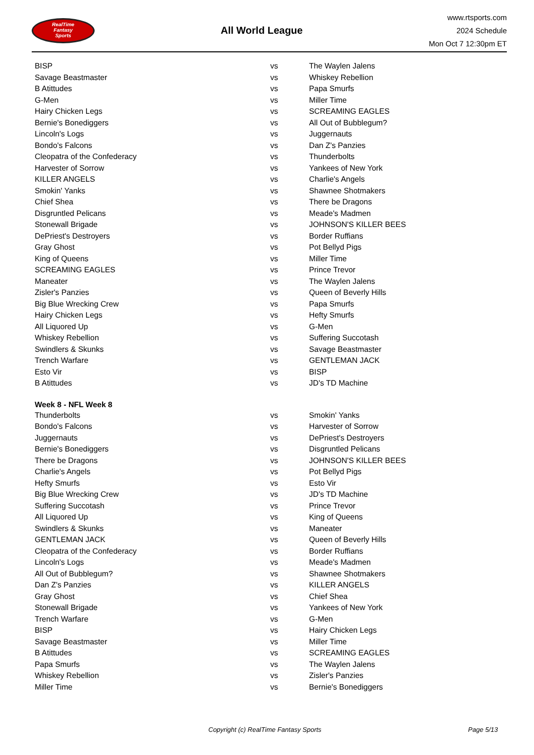RealTime
Fantasy
Sports
All World League
www.rtsports.com
2024 Schedule
Mon Oct 7 12:30pm ET
| BISP | vs | The Waylen Jalens |
| Savage Beastmaster | vs | Whiskey Rebellion |
| B Atittudes | vs | Papa Smurfs |
| G-Men | vs | Miller Time |
| Hairy Chicken Legs | vs | SCREAMING EAGLES |
| Bernie's Bonediggers | vs | All Out of Bubblegum? |
| Lincoln's Logs | vs | Juggernauts |
| Bondo's Falcons | vs | Dan Z's Panzies |
| Cleopatra of the Confederacy | vs | Thunderbolts |
| Harvester of Sorrow | vs | Yankees of New York |
| KILLER ANGELS | vs | Charlie's Angels |
| Smokin' Yanks | vs | Shawnee Shotmakers |
| Chief Shea | vs | There be Dragons |
| Disgruntled Pelicans | vs | Meade's Madmen |
| Stonewall Brigade | vs | JOHNSON'S KILLER BEES |
| DePriest's Destroyers | vs | Border Ruffians |
| Gray Ghost | vs | Pot Bellyd Pigs |
| King of Queens | vs | Miller Time |
| SCREAMING EAGLES | vs | Prince Trevor |
| Maneater | vs | The Waylen Jalens |
| Zisler's Panzies | vs | Queen of Beverly Hills |
| Big Blue Wrecking Crew | vs | Papa Smurfs |
| Hairy Chicken Legs | vs | Hefty Smurfs |
| All Liquored Up | vs | G-Men |
| Whiskey Rebellion | vs | Suffering Succotash |
| Swindlers & Skunks | vs | Savage Beastmaster |
| Trench Warfare | vs | GENTLEMAN JACK |
| Esto Vir | vs | BISP |
| B Atittudes | vs | JD's TD Machine |
| Week 8 - NFL Week 8 | | |
| Thunderbolts | vs | Smokin' Yanks |
| Bondo's Falcons | vs | Harvester of Sorrow |
| Juggernauts | vs | DePriest's Destroyers |
| Bernie's Bonediggers | vs | Disgruntled Pelicans |
| There be Dragons | vs | JOHNSON'S KILLER BEES |
| Charlie's Angels | vs | Pot Bellyd Pigs |
| Hefty Smurfs | vs | Esto Vir |
| Big Blue Wrecking Crew | vs | JD's TD Machine |
| Suffering Succotash | vs | Prince Trevor |
| All Liquored Up | vs | King of Queens |
| Swindlers & Skunks | vs | Maneater |
| GENTLEMAN JACK | vs | Queen of Beverly Hills |
| Cleopatra of the Confederacy | vs | Border Ruffians |
| Lincoln's Logs | vs | Meade's Madmen |
| All Out of Bubblegum? | vs | Shawnee Shotmakers |
| Dan Z's Panzies | vs | KILLER ANGELS |
| Gray Ghost | vs | Chief Shea |
| Stonewall Brigade | vs | Yankees of New York |
| Trench Warfare | vs | G-Men |
| BISP | vs | Hairy Chicken Legs |
| Savage Beastmaster | vs | Miller Time |
| B Atittudes | vs | SCREAMING EAGLES |
| Papa Smurfs | vs | The Waylen Jalens |
| Whiskey Rebellion | vs | Zisler's Panzies |
| Miller Time | vs | Bernie's Bonediggers |
Copyright (c) RealTime Fantasy Sports Page 5/13